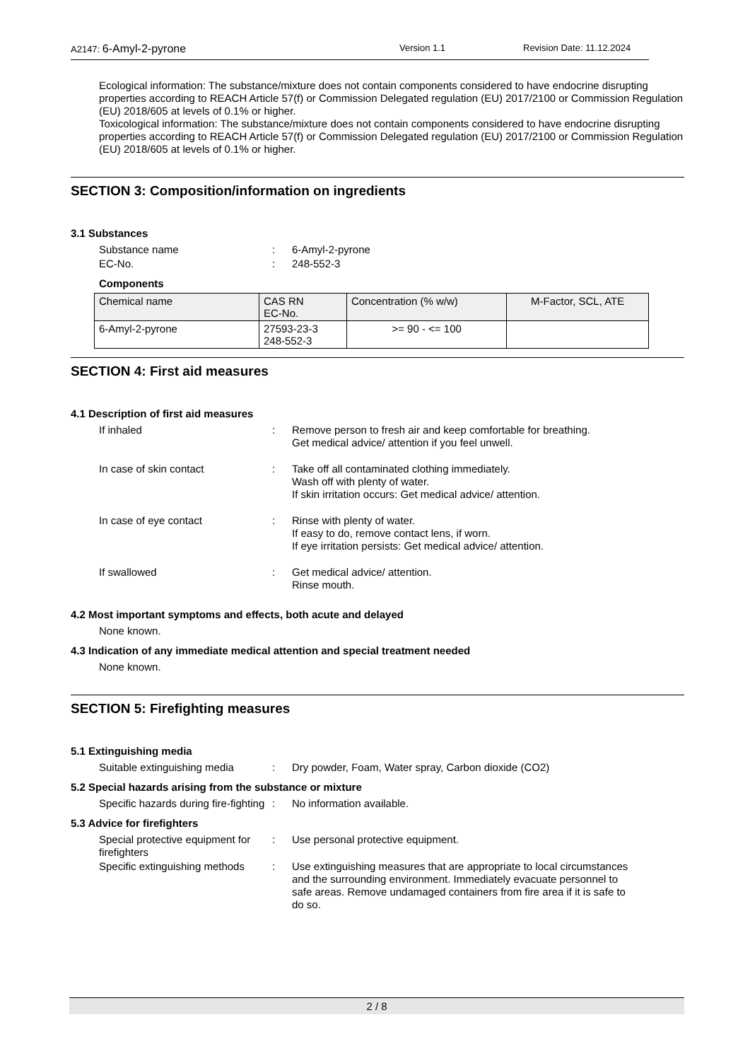A2147: 6-Amyl-2-pyrone
Version 1.1 Revision Date: 11.12.2024
Ecological information: The substance/mixture does not contain components considered to have endocrine disrupting properties according to REACH Article 57(f) or Commission Delegated regulation (EU) 2017/2100 or Commission Regulation (EU) 2018/605 at levels of 0.1% or higher.
Toxicological information: The substance/mixture does not contain components considered to have endocrine disrupting properties according to REACH Article 57(f) or Commission Delegated regulation (EU) 2017/2100 or Commission Regulation (EU) 2018/605 at levels of 0.1% or higher.
SECTION 3: Composition/information on ingredients
3.1 Substances
Substance name : 6-Amyl-2-pyrone
EC-No. : 248-552-3
Components
| Chemical name | CAS RN EC-No. | Concentration (% w/w) | M-Factor, SCL, ATE |
| --- | --- | --- | --- |
| 6-Amyl-2-pyrone | 27593-23-3 248-552-3 | >= 90 - <= 100 | |
SECTION 4: First aid measures
4.1 Description of first aid measures
If inhaled : Remove person to fresh air and keep comfortable for breathing.
Get medical advice/ attention if you feel unwell.
In case of skin contact : Take off all contaminated clothing immediately.
Wash off with plenty of water.
If skin irritation occurs: Get medical advice/ attention.
In case of eye contact : Rinse with plenty of water.
If easy to do, remove contact lens, if worn.
If eye irritation persists: Get medical advice/ attention.
If swallowed : Get medical advice/ attention.
Rinse mouth.
4.2 Most important symptoms and effects, both acute and delayed
None known.
4.3 Indication of any immediate medical attention and special treatment needed
None known.
SECTION 5: Firefighting measures
5.1 Extinguishing media
Suitable extinguishing media
: Dry powder, Foam, Water spray, Carbon dioxide (CO2)
5.2 Special hazards arising from the substance or mixture
Specific hazards during fire-fighting
: No information available.
5.3 Advice for firefighters
Special protective equipment for firefighters
: Use personal protective equipment.
Specific extinguishing methods
: Use extinguishing measures that are appropriate to local circumstances and the surrounding environment. Immediately evacuate personnel to safe areas. Remove undamaged containers from fire area if it is safe to do so.
2 / 8